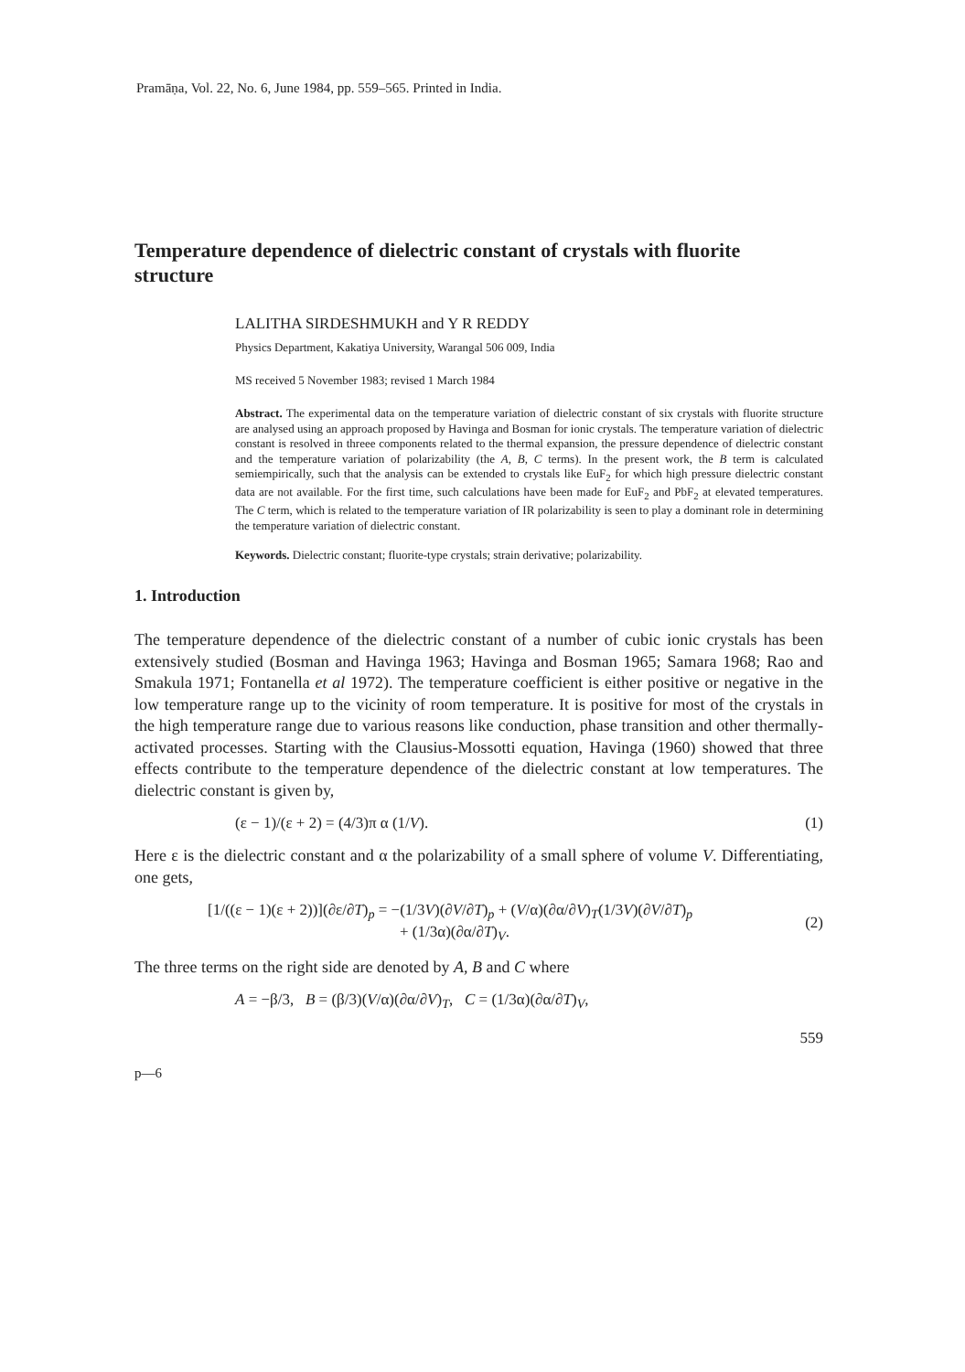Pramāṇa, Vol. 22, No. 6, June 1984, pp. 559–565. Printed in India.
Temperature dependence of dielectric constant of crystals with fluorite structure
LALITHA SIRDESHMUKH and Y R REDDY
Physics Department, Kakatiya University, Warangal 506 009, India
MS received 5 November 1983; revised 1 March 1984
Abstract. The experimental data on the temperature variation of dielectric constant of six crystals with fluorite structure are analysed using an approach proposed by Havinga and Bosman for ionic crystals. The temperature variation of dielectric constant is resolved in threee components related to the thermal expansion, the pressure dependence of dielectric constant and the temperature variation of polarizability (the A, B, C terms). In the present work, the B term is calculated semiempirically, such that the analysis can be extended to crystals like EuF<sub>2</sub> for which high pressure dielectric constant data are not available. For the first time, such calculations have been made for EuF<sub>2</sub> and PbF<sub>2</sub> at elevated temperatures. The C term, which is related to the temperature variation of IR polarizability is seen to play a dominant role in determining the temperature variation of dielectric constant.
Keywords. Dielectric constant; fluorite-type crystals; strain derivative; polarizability.
1. Introduction
The temperature dependence of the dielectric constant of a number of cubic ionic crystals has been extensively studied (Bosman and Havinga 1963; Havinga and Bosman 1965; Samara 1968; Rao and Smakula 1971; Fontanella et al 1972). The temperature coefficient is either positive or negative in the low temperature range up to the vicinity of room temperature. It is positive for most of the crystals in the high temperature range due to various reasons like conduction, phase transition and other thermally-activated processes. Starting with the Clausius-Mossotti equation, Havinga (1960) showed that three effects contribute to the temperature dependence of the dielectric constant at low temperatures. The dielectric constant is given by,
(ε − 1)/(ε + 2) = (4/3)π α (1/V). (1)
Here ε is the dielectric constant and α the polarizability of a small sphere of volume V. Differentiating, one gets,
[1/((ε − 1)(ε + 2))](∂ε/∂T)<sub>p</sub> = −(1/3V)(∂V/∂T)<sub>p</sub> + (V/α)(∂α/∂V)<sub>T</sub>(1/3V)(∂V/∂T)<sub>p</sub>
+ (1/3α)(∂α/∂T)<sub>V</sub>. (2)
The three terms on the right side are denoted by A, B and C where
A = −β/3, B = (β/3)(V/α)(∂α/∂V)<sub>T</sub>, C = (1/3α)(∂α/∂T)<sub>V</sub>,
559
p—6